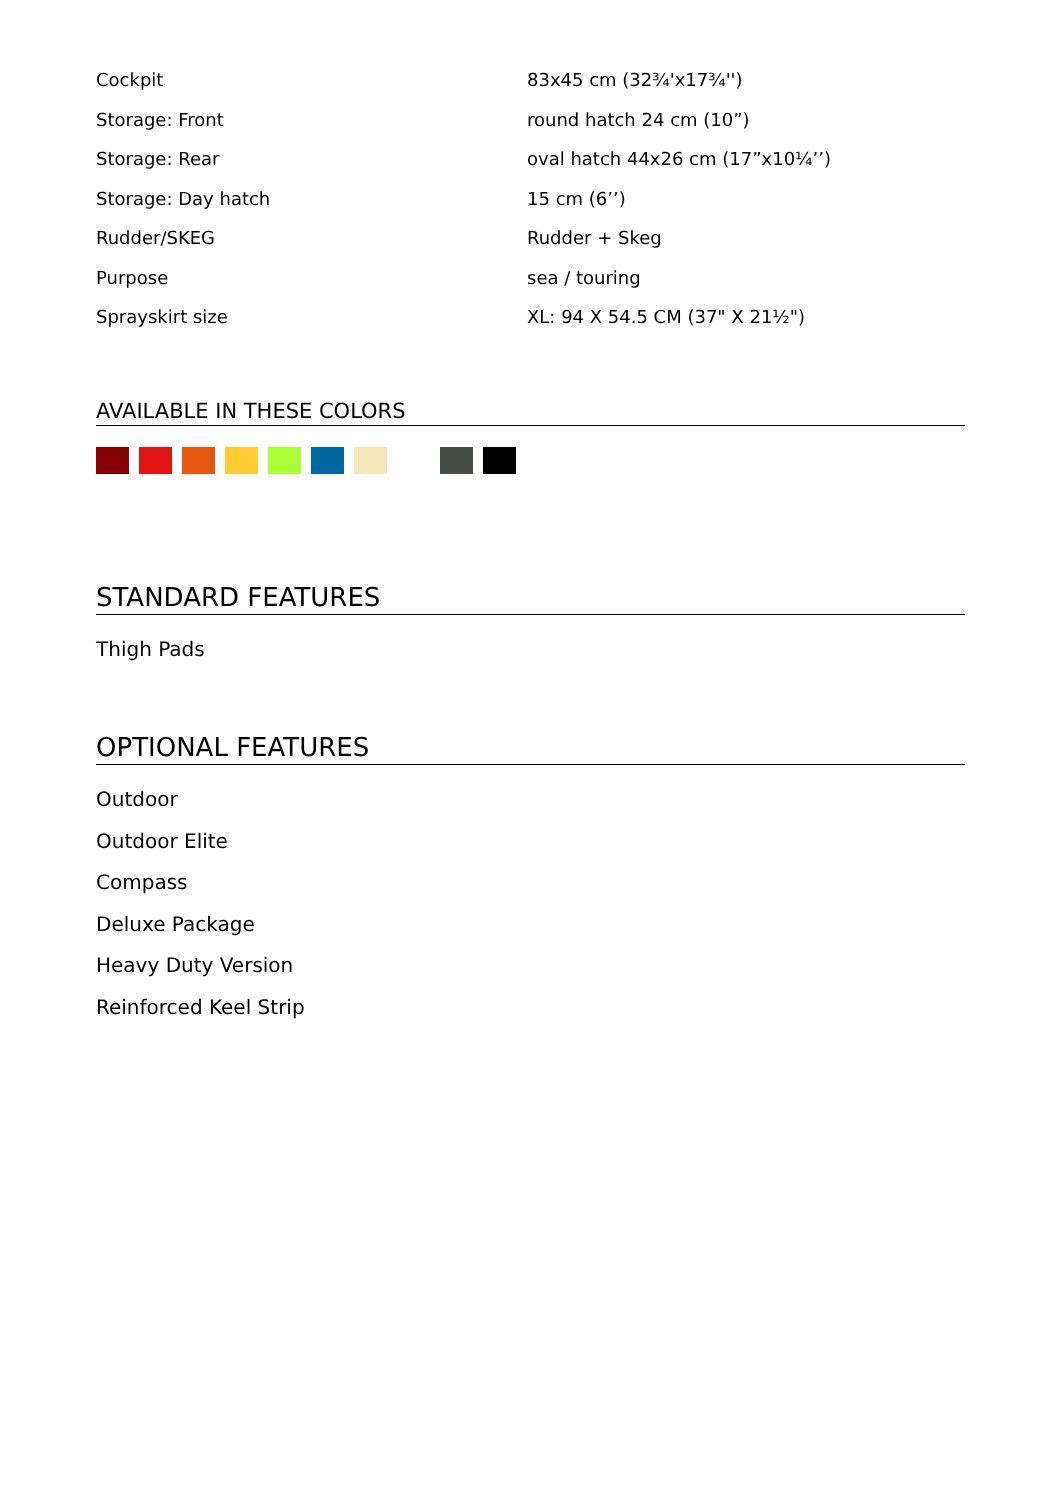| Cockpit | 83x45 cm (32¾'x17¾'') |
| Storage: Front | round hatch 24 cm (10”) |
| Storage: Rear | oval hatch 44x26 cm (17”x10¼’’) |
| Storage: Day hatch | 15 cm (6’’) |
| Rudder/SKEG | Rudder + Skeg |
| Purpose | sea / touring |
| Sprayskirt size | XL: 94 X 54.5 CM (37" X 21½") |
AVAILABLE IN THESE COLORS
STANDARD FEATURES
Thigh Pads
OPTIONAL FEATURES
Outdoor
Outdoor Elite
Compass
Deluxe Package
Heavy Duty Version
Reinforced Keel Strip